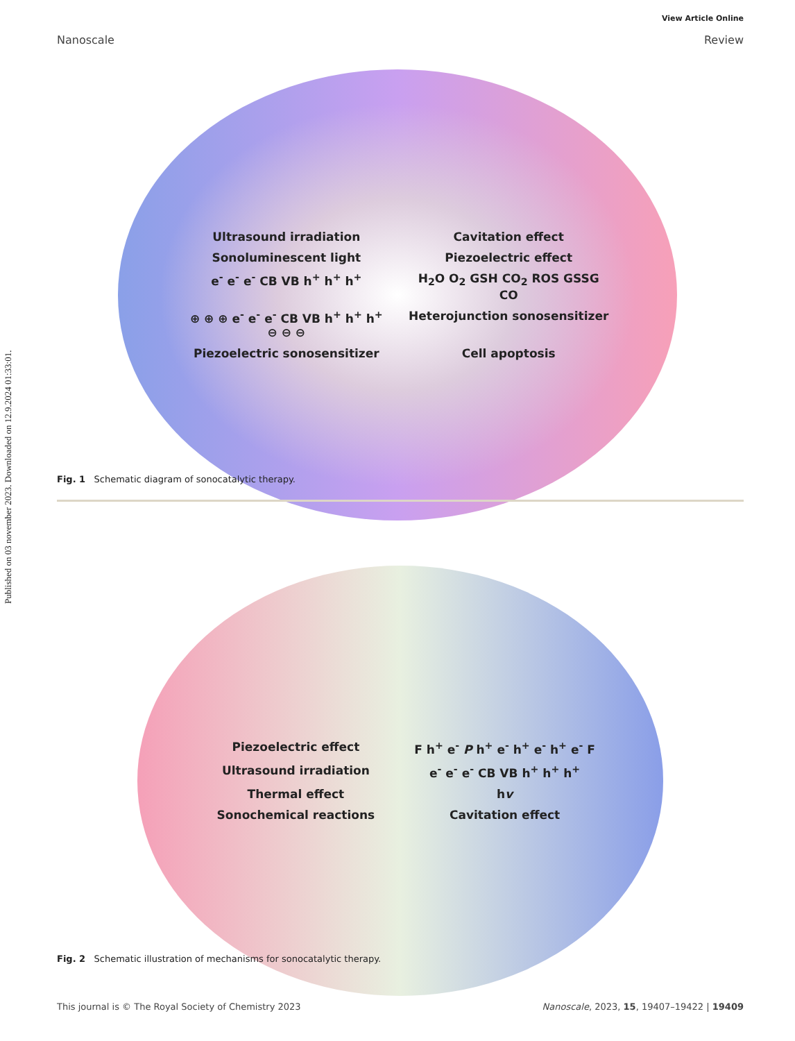Published on 03 november 2023. Downloaded on 12.9.2024 01:33:01.
View Article Online
Nanoscale Review
Ultrasound irradiation Cavitation effect Sonoluminescent light Piezoelectric effect e<sup>-</sup> e<sup>-</sup> e<sup>-</sup> CB VB h<sup>+</sup> h<sup>+</sup> h<sup>+</sup> H<sub>2</sub>O O<sub>2</sub> GSH CO<sub>2</sub> ROS GSSG CO ⊕ ⊕ ⊕ e<sup>-</sup> e<sup>-</sup> e<sup>-</sup> CB VB h<sup>+</sup> h<sup>+</sup> h<sup>+</sup> ⊖ ⊖ ⊖ Heterojunction sonosensitizer Piezoelectric sonosensitizer Cell apoptosis
Fig. 1 Schematic diagram of sonocatalytic therapy.
Piezoelectric effect F h<sup>+</sup> e<sup>-</sup> P h<sup>+</sup> e<sup>-</sup> h<sup>+</sup> e<sup>-</sup> h<sup>+</sup> e<sup>-</sup> F Ultrasound irradiation e<sup>-</sup> e<sup>-</sup> e<sup>-</sup> CB VB h<sup>+</sup> h<sup>+</sup> h<sup>+</sup> Thermal effect hv Sonochemical reactions Cavitation effect
Fig. 2 Schematic illustration of mechanisms for sonocatalytic therapy.
This journal is © The Royal Society of Chemistry 2023 Nanoscale, 2023, 15, 19407–19422 | 19409